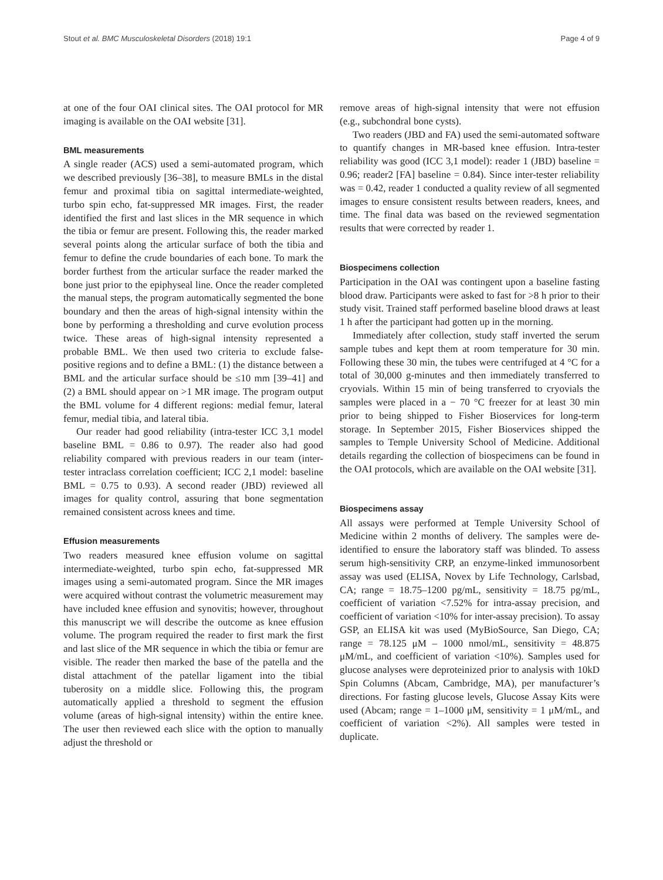Stout et al. BMC Musculoskeletal Disorders (2018) 19:1 Page 4 of 9
at one of the four OAI clinical sites. The OAI protocol for MR imaging is available on the OAI website [31].
BML measurements
A single reader (ACS) used a semi-automated program, which we described previously [36–38], to measure BMLs in the distal femur and proximal tibia on sagittal intermediate-weighted, turbo spin echo, fat-suppressed MR images. First, the reader identified the first and last slices in the MR sequence in which the tibia or femur are present. Following this, the reader marked several points along the articular surface of both the tibia and femur to define the crude boundaries of each bone. To mark the border furthest from the articular surface the reader marked the bone just prior to the epiphyseal line. Once the reader completed the manual steps, the program automatically segmented the bone boundary and then the areas of high-signal intensity within the bone by performing a thresholding and curve evolution process twice. These areas of high-signal intensity represented a probable BML. We then used two criteria to exclude false-positive regions and to define a BML: (1) the distance between a BML and the articular surface should be ≤10 mm [39–41] and (2) a BML should appear on >1 MR image. The program output the BML volume for 4 different regions: medial femur, lateral femur, medial tibia, and lateral tibia.
Our reader had good reliability (intra-tester ICC 3,1 model baseline BML = 0.86 to 0.97). The reader also had good reliability compared with previous readers in our team (inter-tester intraclass correlation coefficient; ICC 2,1 model: baseline BML = 0.75 to 0.93). A second reader (JBD) reviewed all images for quality control, assuring that bone segmentation remained consistent across knees and time.
Effusion measurements
Two readers measured knee effusion volume on sagittal intermediate-weighted, turbo spin echo, fat-suppressed MR images using a semi-automated program. Since the MR images were acquired without contrast the volumetric measurement may have included knee effusion and synovitis; however, throughout this manuscript we will describe the outcome as knee effusion volume. The program required the reader to first mark the first and last slice of the MR sequence in which the tibia or femur are visible. The reader then marked the base of the patella and the distal attachment of the patellar ligament into the tibial tuberosity on a middle slice. Following this, the program automatically applied a threshold to segment the effusion volume (areas of high-signal intensity) within the entire knee. The user then reviewed each slice with the option to manually adjust the threshold or
remove areas of high-signal intensity that were not effusion (e.g., subchondral bone cysts).
Two readers (JBD and FA) used the semi-automated software to quantify changes in MR-based knee effusion. Intra-tester reliability was good (ICC 3,1 model): reader 1 (JBD) baseline = 0.96; reader2 [FA] baseline = 0.84). Since inter-tester reliability was = 0.42, reader 1 conducted a quality review of all segmented images to ensure consistent results between readers, knees, and time. The final data was based on the reviewed segmentation results that were corrected by reader 1.
Biospecimens collection
Participation in the OAI was contingent upon a baseline fasting blood draw. Participants were asked to fast for >8 h prior to their study visit. Trained staff performed baseline blood draws at least 1 h after the participant had gotten up in the morning.
Immediately after collection, study staff inverted the serum sample tubes and kept them at room temperature for 30 min. Following these 30 min, the tubes were centrifuged at 4 °C for a total of 30,000 g-minutes and then immediately transferred to cryovials. Within 15 min of being transferred to cryovials the samples were placed in a − 70 °C freezer for at least 30 min prior to being shipped to Fisher Bioservices for long-term storage. In September 2015, Fisher Bioservices shipped the samples to Temple University School of Medicine. Additional details regarding the collection of biospecimens can be found in the OAI protocols, which are available on the OAI website [31].
Biospecimens assay
All assays were performed at Temple University School of Medicine within 2 months of delivery. The samples were de-identified to ensure the laboratory staff was blinded. To assess serum high-sensitivity CRP, an enzyme-linked immunosorbent assay was used (ELISA, Novex by Life Technology, Carlsbad, CA; range = 18.75–1200 pg/mL, sensitivity = 18.75 pg/mL, coefficient of variation <7.52% for intra-assay precision, and coefficient of variation <10% for inter-assay precision). To assay GSP, an ELISA kit was used (MyBioSource, San Diego, CA; range = 78.125 μM – 1000 nmol/mL, sensitivity = 48.875 μM/mL, and coefficient of variation <10%). Samples used for glucose analyses were deproteinized prior to analysis with 10kD Spin Columns (Abcam, Cambridge, MA), per manufacturer’s directions. For fasting glucose levels, Glucose Assay Kits were used (Abcam; range = 1–1000 μM, sensitivity = 1 μM/mL, and coefficient of variation <2%). All samples were tested in duplicate.